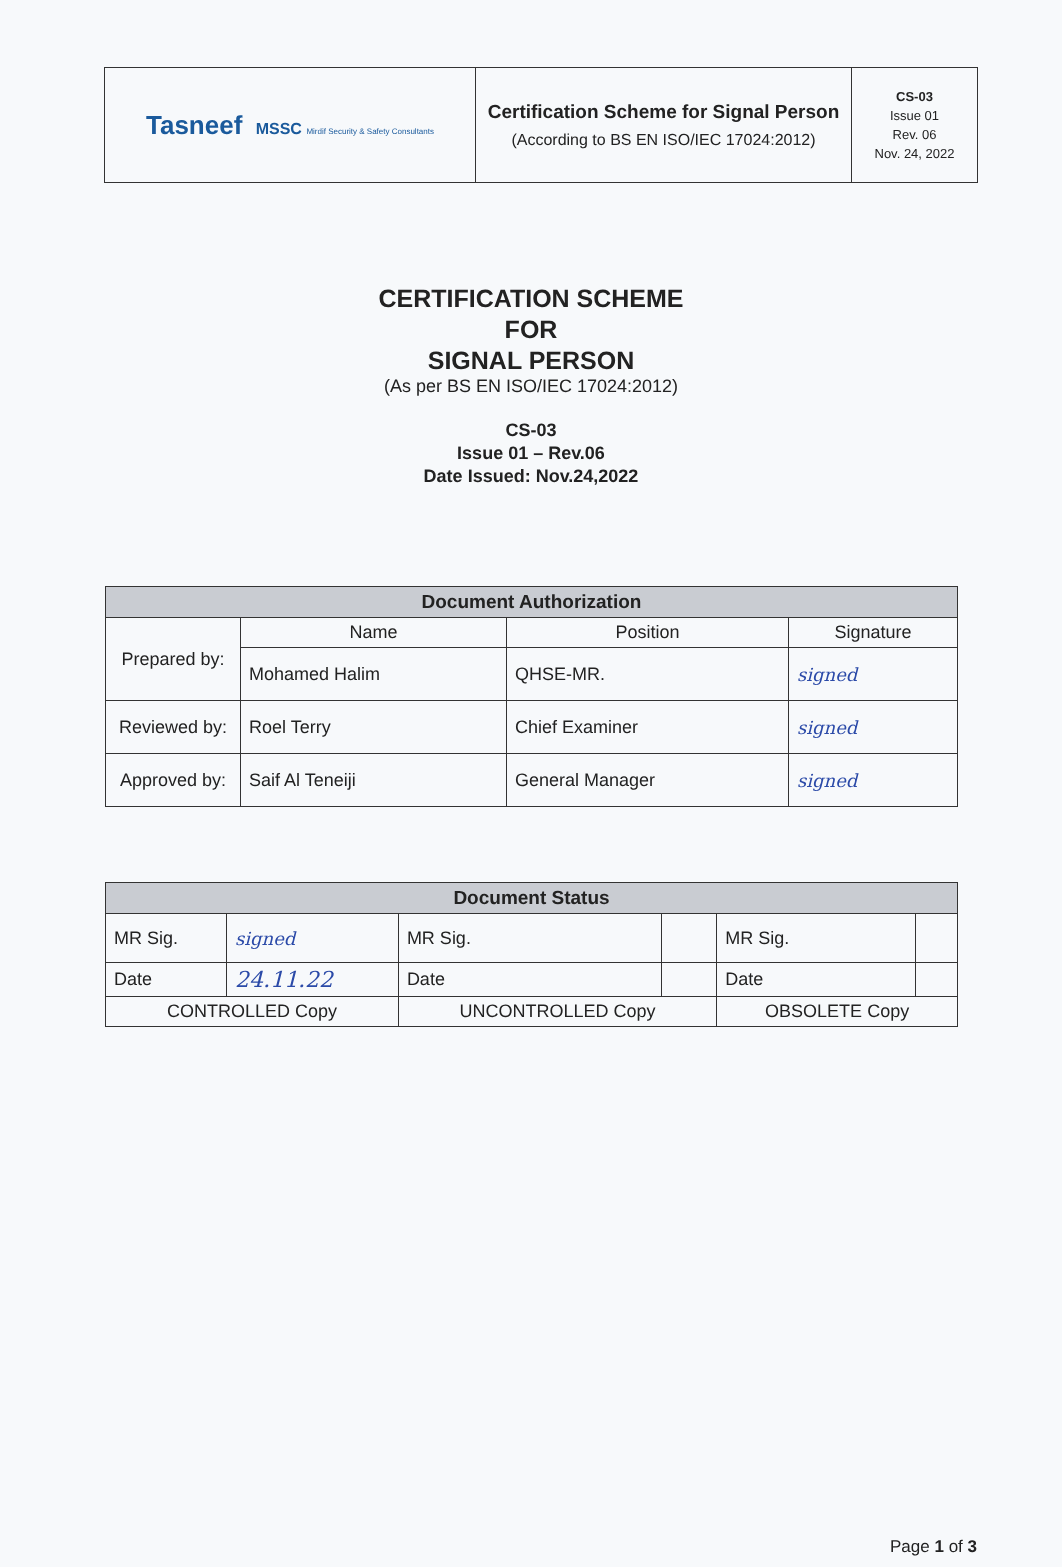| Tasneef MSSC Mirdif Security & Safety Consultants | Certification Scheme for Signal Person (According to BS EN ISO/IEC 17024:2012) | CS-03 Issue 01 Rev. 06 Nov. 24, 2022 |
CERTIFICATION SCHEME
FOR
SIGNAL PERSON
(As per BS EN ISO/IEC 17024:2012)
CS-03
Issue 01 – Rev.06
Date Issued: Nov.24,2022
| Document Authorization | | | |
| --- | --- | --- | --- |
| Prepared by: | Name | Position | Signature |
| | Mohamed Halim | QHSE-MR. | signed |
| Reviewed by: | Roel Terry | Chief Examiner | signed |
| Approved by: | Saif Al Teneiji | General Manager | signed |
| Document Status | | | | | |
| --- | --- | --- | --- | --- | --- |
| MR Sig. | signed | MR Sig. | | MR Sig. | |
| Date | 24.11.22 | Date | | Date | |
| CONTROLLED Copy | | UNCONTROLLED Copy | | OBSOLETE Copy | |
Page 1 of 3